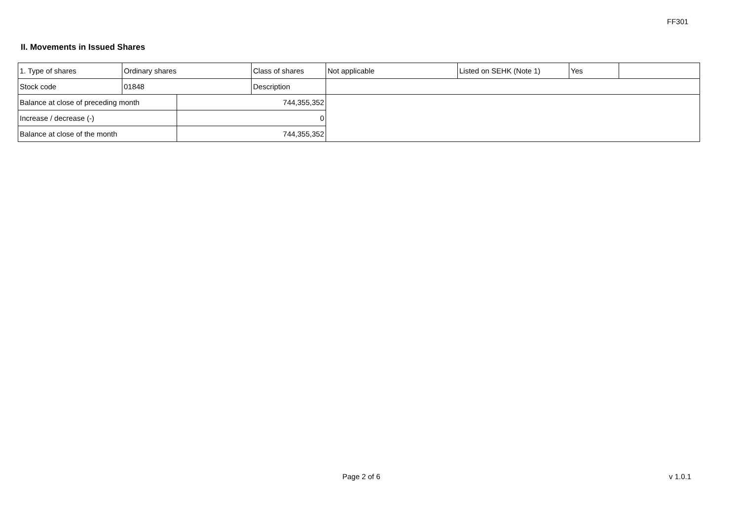FF301
II. Movements in Issued Shares
| 1. Type of shares | Ordinary shares | | Class of shares | Not applicable | Listed on SEHK (Note 1) | Yes | |
| Stock code | 01848 | | Description | | | | |
| Balance at close of preceding month | | 744,355,352 | | | | | |
| Increase / decrease (-) | | 0 | | | | | |
| Balance at close of the month | | 744,355,352 | | | | | |
Page 2 of 6 v 1.0.1